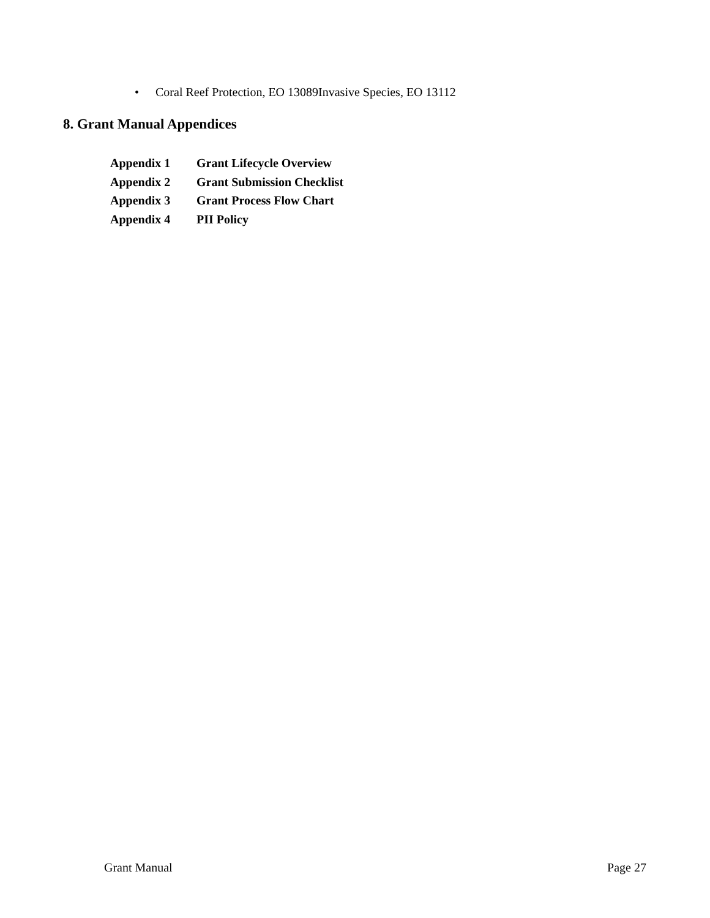• Coral Reef Protection, EO 13089Invasive Species, EO 13112
8. Grant Manual Appendices
Appendix 1 Grant Lifecycle Overview
Appendix 2 Grant Submission Checklist
Appendix 3 Grant Process Flow Chart
Appendix 4 PII Policy
Grant Manual Page 27